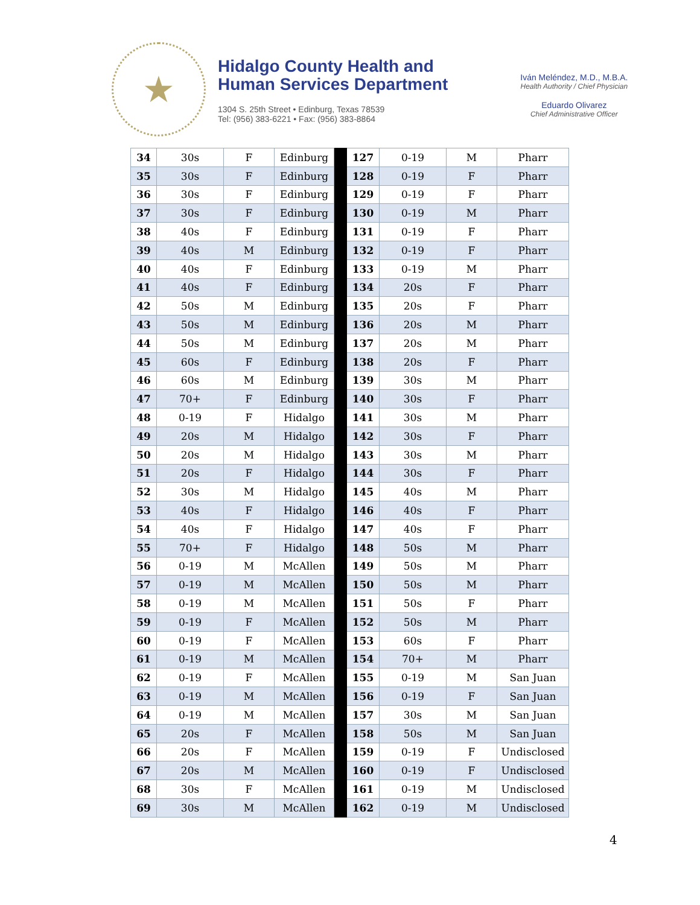★
Hidalgo County Health and
Human Services Department
1304 S. 25th Street • Edinburg, Texas 78539
Tel: (956) 383-6221 • Fax: (956) 383-8864
Iván Meléndez, M.D., M.B.A.
Health Authority / Chief Physician
Eduardo Olivarez
Chief Administrative Officer
| 34 | 30s | F | Edinburg | | 127 | 0-19 | M | Pharr |
| 35 | 30s | F | Edinburg | | 128 | 0-19 | F | Pharr |
| 36 | 30s | F | Edinburg | | 129 | 0-19 | F | Pharr |
| 37 | 30s | F | Edinburg | | 130 | 0-19 | M | Pharr |
| 38 | 40s | F | Edinburg | | 131 | 0-19 | F | Pharr |
| 39 | 40s | M | Edinburg | | 132 | 0-19 | F | Pharr |
| 40 | 40s | F | Edinburg | | 133 | 0-19 | M | Pharr |
| 41 | 40s | F | Edinburg | | 134 | 20s | F | Pharr |
| 42 | 50s | M | Edinburg | | 135 | 20s | F | Pharr |
| 43 | 50s | M | Edinburg | | 136 | 20s | M | Pharr |
| 44 | 50s | M | Edinburg | | 137 | 20s | M | Pharr |
| 45 | 60s | F | Edinburg | | 138 | 20s | F | Pharr |
| 46 | 60s | M | Edinburg | | 139 | 30s | M | Pharr |
| 47 | 70+ | F | Edinburg | | 140 | 30s | F | Pharr |
| 48 | 0-19 | F | Hidalgo | | 141 | 30s | M | Pharr |
| 49 | 20s | M | Hidalgo | | 142 | 30s | F | Pharr |
| 50 | 20s | M | Hidalgo | | 143 | 30s | M | Pharr |
| 51 | 20s | F | Hidalgo | | 144 | 30s | F | Pharr |
| 52 | 30s | M | Hidalgo | | 145 | 40s | M | Pharr |
| 53 | 40s | F | Hidalgo | | 146 | 40s | F | Pharr |
| 54 | 40s | F | Hidalgo | | 147 | 40s | F | Pharr |
| 55 | 70+ | F | Hidalgo | | 148 | 50s | M | Pharr |
| 56 | 0-19 | M | McAllen | | 149 | 50s | M | Pharr |
| 57 | 0-19 | M | McAllen | | 150 | 50s | M | Pharr |
| 58 | 0-19 | M | McAllen | | 151 | 50s | F | Pharr |
| 59 | 0-19 | F | McAllen | | 152 | 50s | M | Pharr |
| 60 | 0-19 | F | McAllen | | 153 | 60s | F | Pharr |
| 61 | 0-19 | M | McAllen | | 154 | 70+ | M | Pharr |
| 62 | 0-19 | F | McAllen | | 155 | 0-19 | M | San Juan |
| 63 | 0-19 | M | McAllen | | 156 | 0-19 | F | San Juan |
| 64 | 0-19 | M | McAllen | | 157 | 30s | M | San Juan |
| 65 | 20s | F | McAllen | | 158 | 50s | M | San Juan |
| 66 | 20s | F | McAllen | | 159 | 0-19 | F | Undisclosed |
| 67 | 20s | M | McAllen | | 160 | 0-19 | F | Undisclosed |
| 68 | 30s | F | McAllen | | 161 | 0-19 | M | Undisclosed |
| 69 | 30s | M | McAllen | | 162 | 0-19 | M | Undisclosed |
4